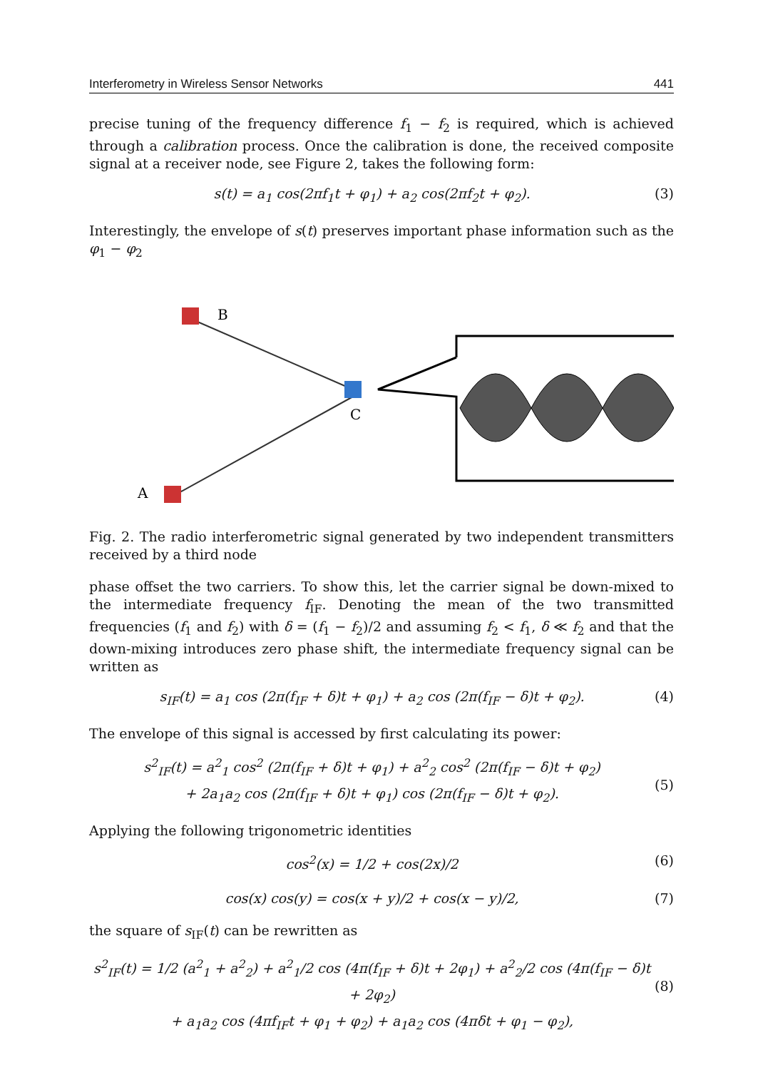Interferometry in Wireless Sensor Networks 441
precise tuning of the frequency difference f<sub>1</sub> − f<sub>2</sub> is required, which is achieved through a calibration process. Once the calibration is done, the received composite signal at a receiver node, see Figure 2, takes the following form:
s(t) = a<sub>1</sub> cos(2πf<sub>1</sub>t + φ<sub>1</sub>) + a<sub>2</sub> cos(2πf<sub>2</sub>t + φ<sub>2</sub>). (3)
Interestingly, the envelope of s(t) preserves important phase information such as the φ<sub>1</sub> − φ<sub>2</sub>
B
A
C
Fig. 2. The radio interferometric signal generated by two independent transmitters received by a third node
phase offset the two carriers. To show this, let the carrier signal be down-mixed to the intermediate frequency f<sub>IF</sub>. Denoting the mean of the two transmitted frequencies (f<sub>1</sub> and f<sub>2</sub>) with δ = (f<sub>1</sub> − f<sub>2</sub>)/2 and assuming f<sub>2</sub> < f<sub>1</sub>, δ ≪ f<sub>2</sub> and that the down-mixing introduces zero phase shift, the intermediate frequency signal can be written as
s<sub>IF</sub>(t) = a<sub>1</sub> cos (2π(f<sub>IF</sub> + δ)t + φ<sub>1</sub>) + a<sub>2</sub> cos (2π(f<sub>IF</sub> − δ)t + φ<sub>2</sub>). (4)
The envelope of this signal is accessed by first calculating its power:
s<sup>2</sup><sub>IF</sub>(t) = a<sup>2</sup><sub>1</sub> cos<sup>2</sup> (2π(f<sub>IF</sub> + δ)t + φ<sub>1</sub>) + a<sup>2</sup><sub>2</sub> cos<sup>2</sup> (2π(f<sub>IF</sub> − δ)t + φ<sub>2</sub>)
+ 2a<sub>1</sub>a<sub>2</sub> cos (2π(f<sub>IF</sub> + δ)t + φ<sub>1</sub>) cos (2π(f<sub>IF</sub> − δ)t + φ<sub>2</sub>).
(5)
Applying the following trigonometric identities
cos<sup>2</sup>(x) = 1/2 + cos(2x)/2 (6)
cos(x) cos(y) = cos(x + y)/2 + cos(x − y)/2, (7)
the square of s<sub>IF</sub>(t) can be rewritten as
s<sup>2</sup><sub>IF</sub>(t) = 1/2 (a<sup>2</sup><sub>1</sub> + a<sup>2</sup><sub>2</sub>) + a<sup>2</sup><sub>1</sub>/2 cos (4π(f<sub>IF</sub> + δ)t + 2φ<sub>1</sub>) + a<sup>2</sup><sub>2</sub>/2 cos (4π(f<sub>IF</sub> − δ)t + 2φ<sub>2</sub>)
+ a<sub>1</sub>a<sub>2</sub> cos (4πf<sub>IF</sub>t + φ<sub>1</sub> + φ<sub>2</sub>) + a<sub>1</sub>a<sub>2</sub> cos (4πδt + φ<sub>1</sub> − φ<sub>2</sub>),
(8)